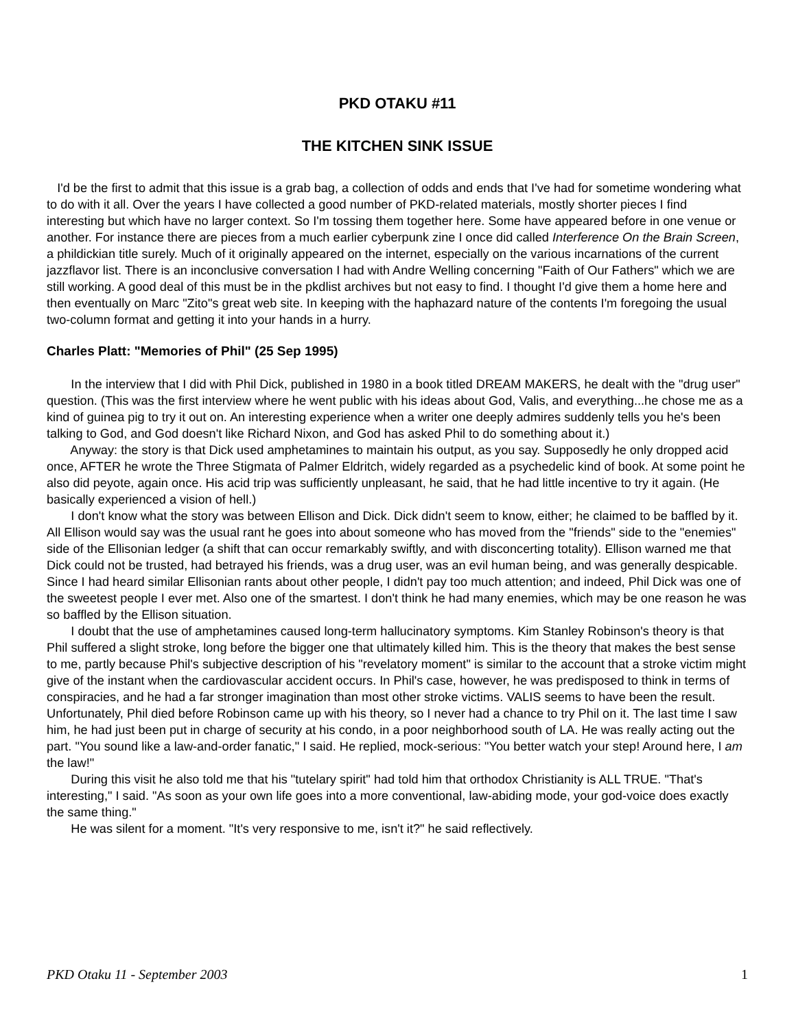PKD OTAKU #11
THE KITCHEN SINK ISSUE
I'd be the first to admit that this issue is a grab bag, a collection of odds and ends that I've had for sometime wondering what to do with it all. Over the years I have collected a good number of PKD-related materials, mostly shorter pieces I find interesting but which have no larger context. So I'm tossing them together here. Some have appeared before in one venue or another. For instance there are pieces from a much earlier cyberpunk zine I once did called Interference On the Brain Screen, a phildickian title surely. Much of it originally appeared on the internet, especially on the various incarnations of the current jazzflavor list. There is an inconclusive conversation I had with Andre Welling concerning "Faith of Our Fathers" which we are still working. A good deal of this must be in the pkdlist archives but not easy to find. I thought I'd give them a home here and then eventually on Marc "Zito"s great web site. In keeping with the haphazard nature of the contents I'm foregoing the usual two-column format and getting it into your hands in a hurry.
Charles Platt: "Memories of Phil" (25 Sep 1995)
In the interview that I did with Phil Dick, published in 1980 in a book titled DREAM MAKERS, he dealt with the "drug user" question. (This was the first interview where he went public with his ideas about God, Valis, and everything...he chose me as a kind of guinea pig to try it out on. An interesting experience when a writer one deeply admires suddenly tells you he's been talking to God, and God doesn't like Richard Nixon, and God has asked Phil to do something about it.)
Anyway: the story is that Dick used amphetamines to maintain his output, as you say. Supposedly he only dropped acid once, AFTER he wrote the Three Stigmata of Palmer Eldritch, widely regarded as a psychedelic kind of book. At some point he also did peyote, again once. His acid trip was sufficiently unpleasant, he said, that he had little incentive to try it again. (He basically experienced a vision of hell.)
I don't know what the story was between Ellison and Dick. Dick didn't seem to know, either; he claimed to be baffled by it. All Ellison would say was the usual rant he goes into about someone who has moved from the "friends" side to the "enemies" side of the Ellisonian ledger (a shift that can occur remarkably swiftly, and with disconcerting totality). Ellison warned me that Dick could not be trusted, had betrayed his friends, was a drug user, was an evil human being, and was generally despicable. Since I had heard similar Ellisonian rants about other people, I didn't pay too much attention; and indeed, Phil Dick was one of the sweetest people I ever met. Also one of the smartest. I don't think he had many enemies, which may be one reason he was so baffled by the Ellison situation.
I doubt that the use of amphetamines caused long-term hallucinatory symptoms. Kim Stanley Robinson's theory is that Phil suffered a slight stroke, long before the bigger one that ultimately killed him. This is the theory that makes the best sense to me, partly because Phil's subjective description of his "revelatory moment" is similar to the account that a stroke victim might give of the instant when the cardiovascular accident occurs. In Phil's case, however, he was predisposed to think in terms of conspiracies, and he had a far stronger imagination than most other stroke victims. VALIS seems to have been the result. Unfortunately, Phil died before Robinson came up with his theory, so I never had a chance to try Phil on it. The last time I saw him, he had just been put in charge of security at his condo, in a poor neighborhood south of LA. He was really acting out the part. "You sound like a law-and-order fanatic," I said. He replied, mock-serious: "You better watch your step! Around here, I am the law!"
During this visit he also told me that his "tutelary spirit" had told him that orthodox Christianity is ALL TRUE. "That's interesting," I said. "As soon as your own life goes into a more conventional, law-abiding mode, your god-voice does exactly the same thing."
He was silent for a moment. "It's very responsive to me, isn't it?" he said reflectively.
PKD Otaku 11 - September 2003 1